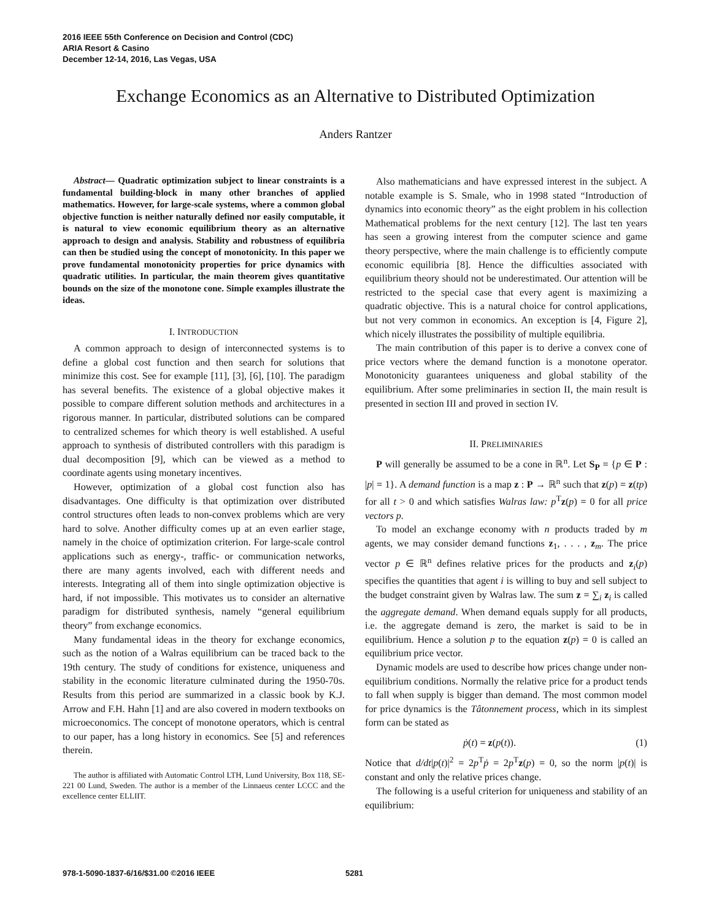2016 IEEE 55th Conference on Decision and Control (CDC)
ARIA Resort & Casino
December 12-14, 2016, Las Vegas, USA
Exchange Economics as an Alternative to Distributed Optimization
Anders Rantzer
Abstract— Quadratic optimization subject to linear constraints is a fundamental building-block in many other branches of applied mathematics. However, for large-scale systems, where a common global objective function is neither naturally defined nor easily computable, it is natural to view economic equilibrium theory as an alternative approach to design and analysis. Stability and robustness of equilibria can then be studied using the concept of monotonicity. In this paper we prove fundamental monotonicity properties for price dynamics with quadratic utilities. In particular, the main theorem gives quantitative bounds on the size of the monotone cone. Simple examples illustrate the ideas.
I. INTRODUCTION
A common approach to design of interconnected systems is to define a global cost function and then search for solutions that minimize this cost. See for example [11], [3], [6], [10]. The paradigm has several benefits. The existence of a global objective makes it possible to compare different solution methods and architectures in a rigorous manner. In particular, distributed solutions can be compared to centralized schemes for which theory is well established. A useful approach to synthesis of distributed controllers with this paradigm is dual decomposition [9], which can be viewed as a method to coordinate agents using monetary incentives.
However, optimization of a global cost function also has disadvantages. One difficulty is that optimization over distributed control structures often leads to non-convex problems which are very hard to solve. Another difficulty comes up at an even earlier stage, namely in the choice of optimization criterion. For large-scale control applications such as energy-, traffic- or communication networks, there are many agents involved, each with different needs and interests. Integrating all of them into single optimization objective is hard, if not impossible. This motivates us to consider an alternative paradigm for distributed synthesis, namely “general equilibrium theory” from exchange economics.
Many fundamental ideas in the theory for exchange economics, such as the notion of a Walras equilibrium can be traced back to the 19th century. The study of conditions for existence, uniqueness and stability in the economic literature culminated during the 1950-70s. Results from this period are summarized in a classic book by K.J. Arrow and F.H. Hahn [1] and are also covered in modern textbooks on microeconomics. The concept of monotone operators, which is central to our paper, has a long history in economics. See [5] and references therein.
The author is affiliated with Automatic Control LTH, Lund University, Box 118, SE-221 00 Lund, Sweden. The author is a member of the Linnaeus center LCCC and the excellence center ELLIIT.
Also mathematicians and have expressed interest in the subject. A notable example is S. Smale, who in 1998 stated “Introduction of dynamics into economic theory” as the eight problem in his collection Mathematical problems for the next century [12]. The last ten years has seen a growing interest from the computer science and game theory perspective, where the main challenge is to efficiently compute economic equilibria [8]. Hence the difficulties associated with equilibrium theory should not be underestimated. Our attention will be restricted to the special case that every agent is maximizing a quadratic objective. This is a natural choice for control applications, but not very common in economics. An exception is [4, Figure 2], which nicely illustrates the possibility of multiple equilibria.
The main contribution of this paper is to derive a convex cone of price vectors where the demand function is a monotone operator. Monotonicity guarantees uniqueness and global stability of the equilibrium. After some preliminaries in section II, the main result is presented in section III and proved in section IV.
II. PRELIMINARIES
P will generally be assumed to be a cone in ℝ<sup>n</sup>. Let S<sub>P</sub> = {p ∈ P : |p| = 1}. A demand function is a map z : P → ℝ<sup>n</sup> such that z(p) = z(tp) for all t > 0 and which satisfies Walras law: p<sup>T</sup>z(p) = 0 for all price vectors p.
To model an exchange economy with n products traded by m agents, we may consider demand functions z<sub>1</sub>, . . . , z<sub>m</sub>. The price vector p ∈ ℝ<sup>n</sup> defines relative prices for the products and z<sub>i</sub>(p) specifies the quantities that agent i is willing to buy and sell subject to the budget constraint given by Walras law. The sum z = ∑<sub>i</sub> z<sub>i</sub> is called the aggregate demand. When demand equals supply for all products, i.e. the aggregate demand is zero, the market is said to be in equilibrium. Hence a solution p to the equation z(p) = 0 is called an equilibrium price vector.
Dynamic models are used to describe how prices change under non-equilibrium conditions. Normally the relative price for a product tends to fall when supply is bigger than demand. The most common model for price dynamics is the Tâtonnement process, which in its simplest form can be stated as
ṗ(t) = z(p(t)). (1)
Notice that d/dt|p(t)|<sup>2</sup> = 2p<sup>T</sup>ṗ = 2p<sup>T</sup>z(p) = 0, so the norm |p(t)| is constant and only the relative prices change.
The following is a useful criterion for uniqueness and stability of an equilibrium:
978-1-5090-1837-6/16/$31.00 ©2016 IEEE 5281